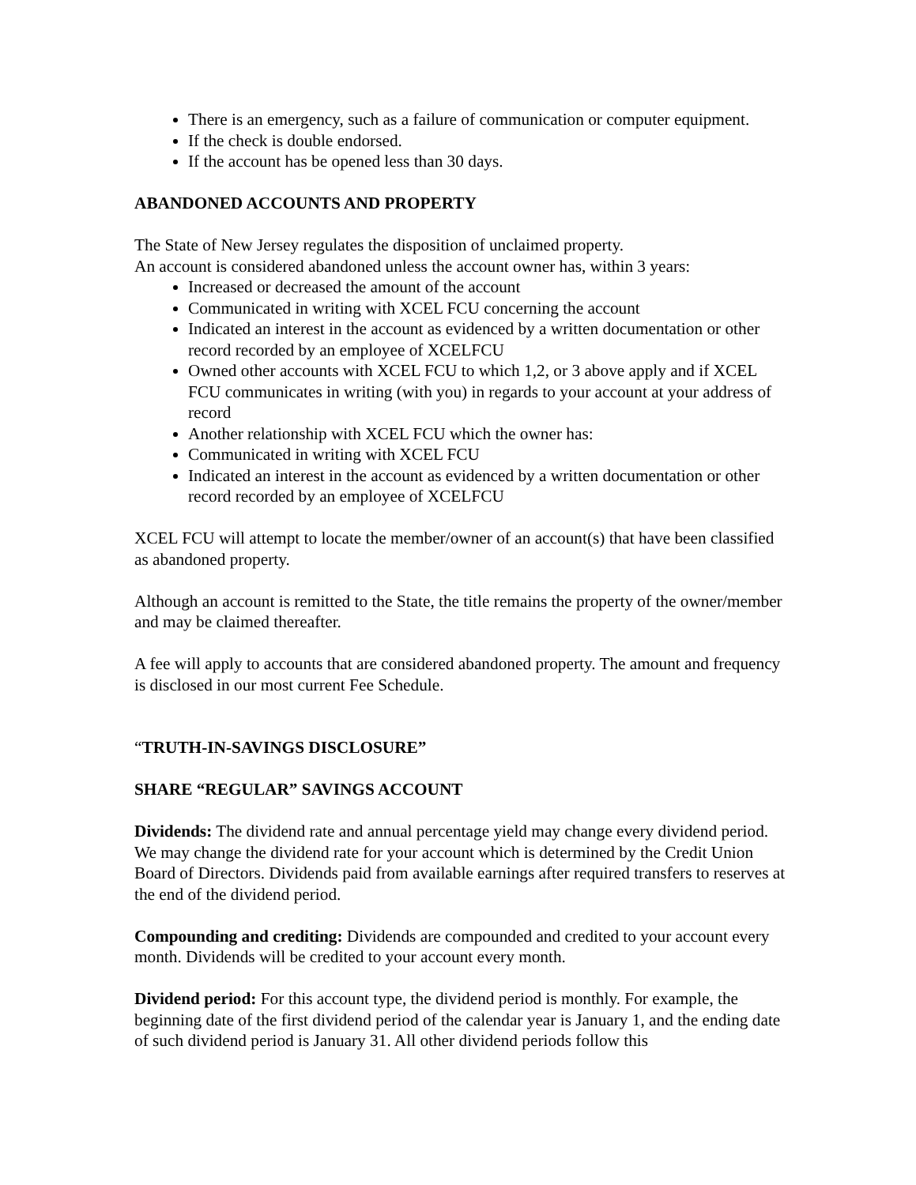There is an emergency, such as a failure of communication or computer equipment.
If the check is double endorsed.
If the account has be opened less than 30 days.
ABANDONED ACCOUNTS AND PROPERTY
The State of New Jersey regulates the disposition of unclaimed property.
An account is considered abandoned unless the account owner has, within 3 years:
Increased or decreased the amount of the account
Communicated in writing with XCEL FCU concerning the account
Indicated an interest in the account as evidenced by a written documentation or other record recorded by an employee of XCELFCU
Owned other accounts with XCEL FCU to which 1,2, or 3 above apply and if XCEL FCU communicates in writing (with you) in regards to your account at your address of record
Another relationship with XCEL FCU which the owner has:
Communicated in writing with XCEL FCU
Indicated an interest in the account as evidenced by a written documentation or other record recorded by an employee of XCELFCU
XCEL FCU will attempt to locate the member/owner of an account(s) that have been classified as abandoned property.
Although an account is remitted to the State, the title remains the property of the owner/member and may be claimed thereafter.
A fee will apply to accounts that are considered abandoned property. The amount and frequency is disclosed in our most current Fee Schedule.
“TRUTH-IN-SAVINGS DISCLOSURE”
SHARE “REGULAR” SAVINGS ACCOUNT
Dividends: The dividend rate and annual percentage yield may change every dividend period. We may change the dividend rate for your account which is determined by the Credit Union Board of Directors. Dividends paid from available earnings after required transfers to reserves at the end of the dividend period.
Compounding and crediting: Dividends are compounded and credited to your account every month. Dividends will be credited to your account every month.
Dividend period: For this account type, the dividend period is monthly. For example, the beginning date of the first dividend period of the calendar year is January 1, and the ending date of such dividend period is January 31. All other dividend periods follow this